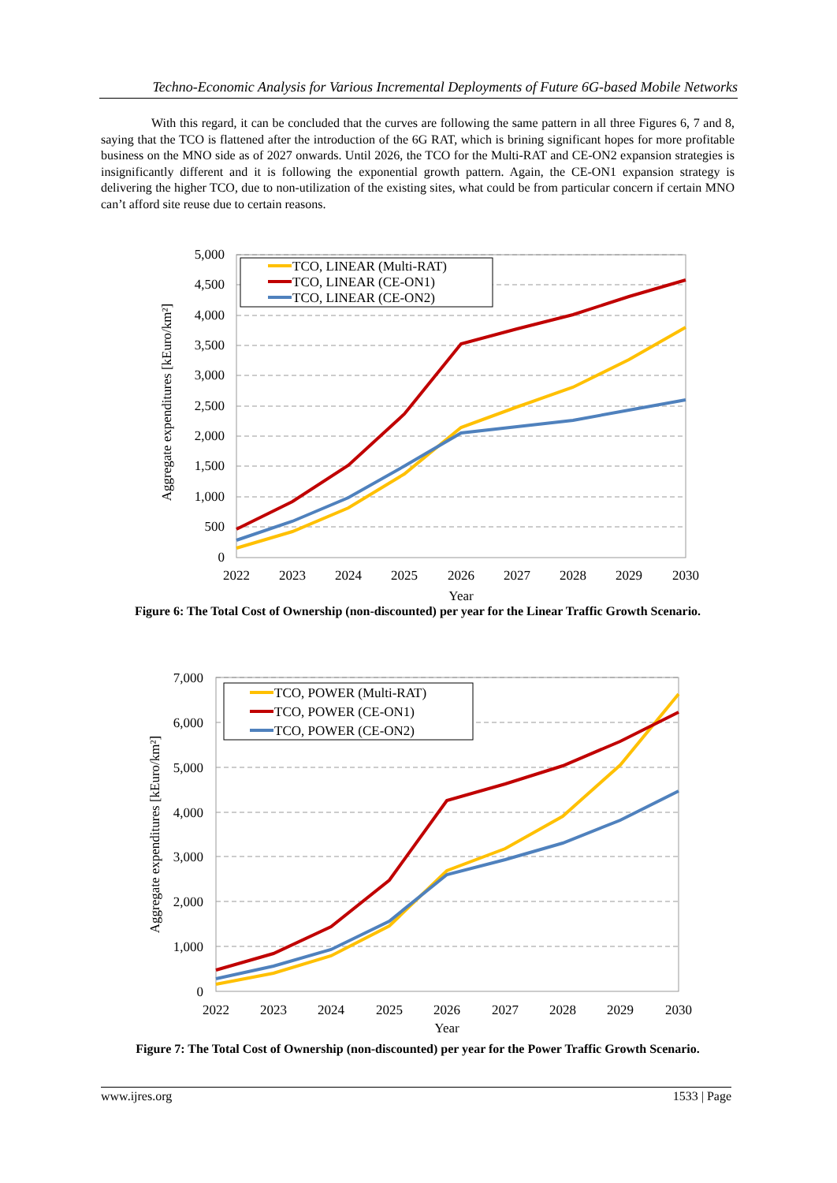Techno-Economic Analysis for Various Incremental Deployments of Future 6G-based Mobile Networks
With this regard, it can be concluded that the curves are following the same pattern in all three Figures 6, 7 and 8, saying that the TCO is flattened after the introduction of the 6G RAT, which is brining significant hopes for more profitable business on the MNO side as of 2027 onwards. Until 2026, the TCO for the Multi-RAT and CE-ON2 expansion strategies is insignificantly different and it is following the exponential growth pattern. Again, the CE-ON1 expansion strategy is delivering the higher TCO, due to non-utilization of the existing sites, what could be from particular concern if certain MNO can’t afford site reuse due to certain reasons.
5,000
4,500
4,000
3,500
3,000
2,500
2,000
1,500
1,000
500
0
2022
2023
2024
2025
2026
2027
2028
2029
2030
Year
Aggregate expenditures [kEuro/km²]
TCO, LINEAR (Multi-RAT)
TCO, LINEAR (CE-ON1)
TCO, LINEAR (CE-ON2)
Figure 6: The Total Cost of Ownership (non-discounted) per year for the Linear Traffic Growth Scenario.
7,000
6,000
5,000
4,000
3,000
2,000
1,000
0
2022
2023
2024
2025
2026
2027
2028
2029
2030
Year
Aggregate expenditures [kEuro/km²]
TCO, POWER (Multi-RAT)
TCO, POWER (CE-ON1)
TCO, POWER (CE-ON2)
Figure 7: The Total Cost of Ownership (non-discounted) per year for the Power Traffic Growth Scenario.
www.ijres.org 1533 | Page